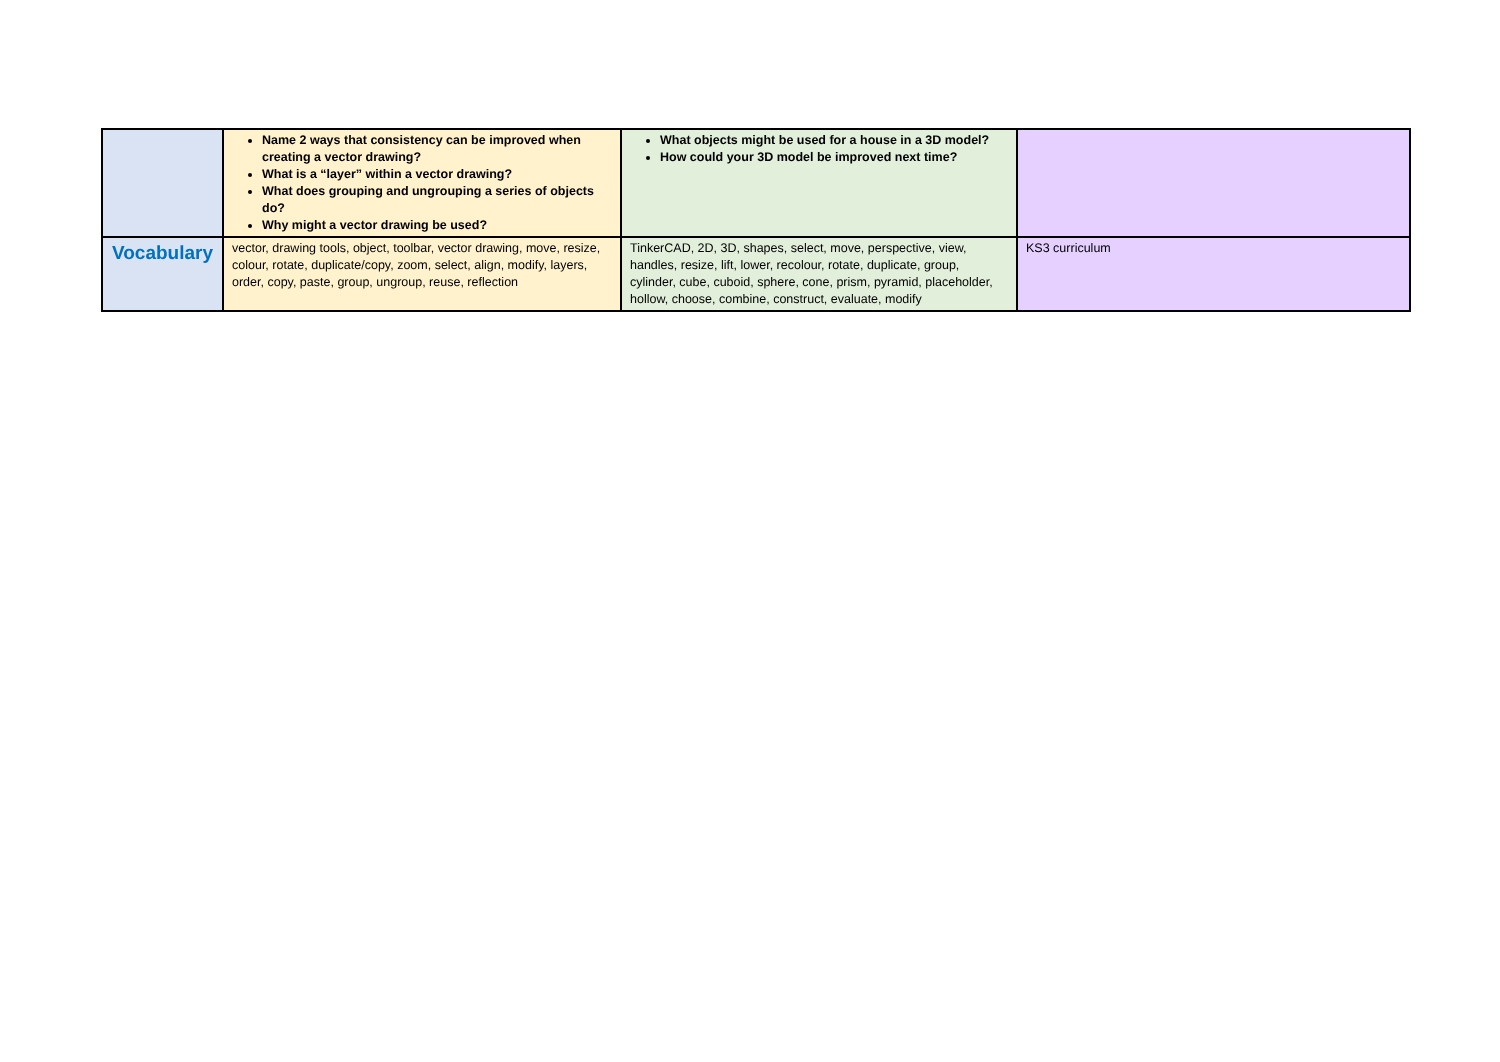| | Name 2 ways that consistency can be improved when creating a vector drawing? What is a “layer” within a vector drawing? What does grouping and ungrouping a series of objects do? Why might a vector drawing be used? | What objects might be used for a house in a 3D model? How could your 3D model be improved next time? | |
| Vocabulary | vector, drawing tools, object, toolbar, vector drawing, move, resize, colour, rotate, duplicate/copy, zoom, select, align, modify, layers, order, copy, paste, group, ungroup, reuse, reflection | TinkerCAD, 2D, 3D, shapes, select, move, perspective, view, handles, resize, lift, lower, recolour, rotate, duplicate, group, cylinder, cube, cuboid, sphere, cone, prism, pyramid, placeholder, hollow, choose, combine, construct, evaluate, modify | KS3 curriculum |